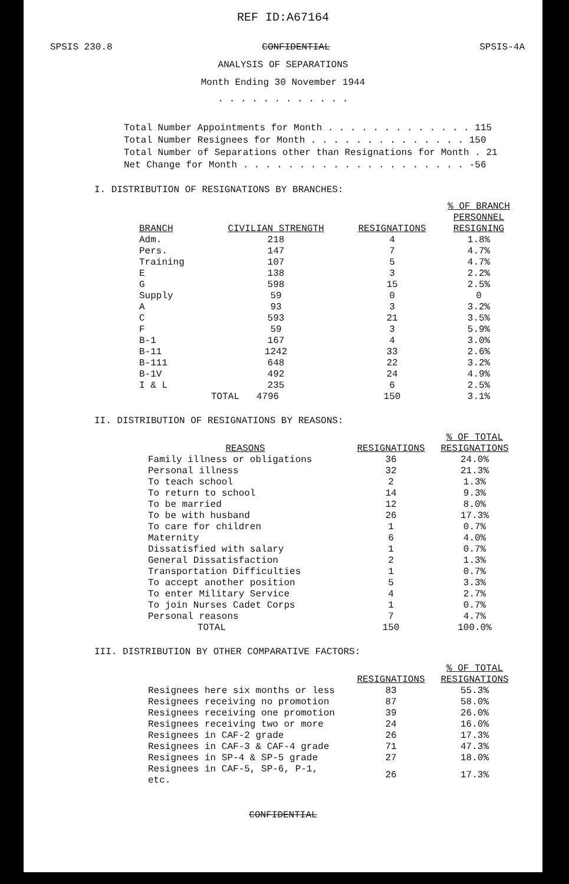REF ID:A67164
SPSIS 230.8 CONFIDENTIAL SPSIS-4A
ANALYSIS OF SEPARATIONS
Month Ending 30 November 1944
. . . . . . . . . . . .
Total Number Appointments for Month . . . . . . . . . . . . . 115
Total Number Resignees for Month . . . . . . . . . . . . . . 150
Total Number of Separations other than Resignations for Month . 21
Net Change for Month . . . . . . . . . . . . . . . . . . . . -56
I. DISTRIBUTION OF RESIGNATIONS BY BRANCHES:
| BRANCH | CIVILIAN STRENGTH | RESIGNATIONS | % OF BRANCH PERSONNEL RESIGNING |
| --- | --- | --- | --- |
| Adm. | 218 | 4 | 1.8% |
| Pers. | 147 | 7 | 4.7% |
| Training | 107 | 5 | 4.7% |
| E | 138 | 3 | 2.2% |
| G | 598 | 15 | 2.5% |
| Supply | 59 | 0 | 0 |
| A | 93 | 3 | 3.2% |
| C | 593 | 21 | 3.5% |
| F | 59 | 3 | 5.9% |
| B-1 | 167 | 4 | 3.0% |
| B-11 | 1242 | 33 | 2.6% |
| B-111 | 648 | 22 | 3.2% |
| B-1V | 492 | 24 | 4.9% |
| I & L | 235 | 6 | 2.5% |
| | TOTAL 4796 | 150 | 3.1% |
II. DISTRIBUTION OF RESIGNATIONS BY REASONS:
| REASONS | RESIGNATIONS | % OF TOTAL RESIGNATIONS |
| --- | --- | --- |
| Family illness or obligations | 36 | 24.0% |
| Personal illness | 32 | 21.3% |
| To teach school | 2 | 1.3% |
| To return to school | 14 | 9.3% |
| To be married | 12 | 8.0% |
| To be with husband | 26 | 17.3% |
| To care for children | 1 | 0.7% |
| Maternity | 6 | 4.0% |
| Dissatisfied with salary | 1 | 0.7% |
| General Dissatisfaction | 2 | 1.3% |
| Transportation Difficulties | 1 | 0.7% |
| To accept another position | 5 | 3.3% |
| To enter Military Service | 4 | 2.7% |
| To join Nurses Cadet Corps | 1 | 0.7% |
| Personal reasons | 7 | 4.7% |
| TOTAL | 150 | 100.0% |
III. DISTRIBUTION BY OTHER COMPARATIVE FACTORS:
| | RESIGNATIONS | % OF TOTAL RESIGNATIONS |
| --- | --- | --- |
| Resignees here six months or less | 83 | 55.3% |
| Resignees receiving no promotion | 87 | 58.0% |
| Resignees receiving one promotion | 39 | 26.0% |
| Resignees receiving two or more | 24 | 16.0% |
| Resignees in CAF-2 grade | 26 | 17.3% |
| Resignees in CAF-3 & CAF-4 grade | 71 | 47.3% |
| Resignees in SP-4 & SP-5 grade | 27 | 18.0% |
| Resignees in CAF-5, SP-6, P-1, etc. | 26 | 17.3% |
CONFIDENTIAL